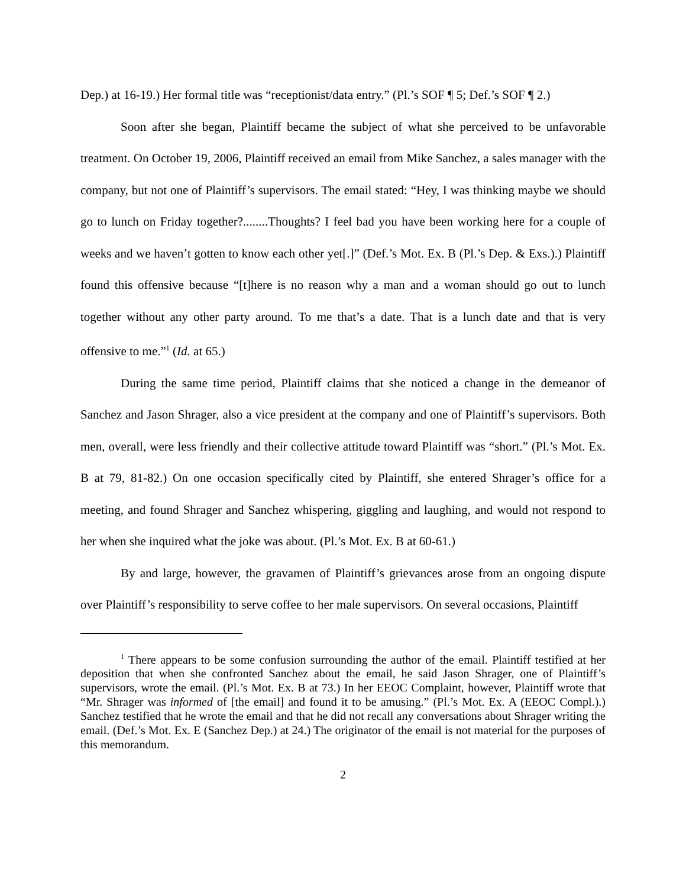Dep.) at 16-19.) Her formal title was “receptionist/data entry.” (Pl.’s SOF ¶ 5; Def.’s SOF ¶ 2.)
Soon after she began, Plaintiff became the subject of what she perceived to be unfavorable treatment. On October 19, 2006, Plaintiff received an email from Mike Sanchez, a sales manager with the company, but not one of Plaintiff’s supervisors. The email stated: “Hey, I was thinking maybe we should go to lunch on Friday together?........Thoughts? I feel bad you have been working here for a couple of weeks and we haven’t gotten to know each other yet[.]” (Def.’s Mot. Ex. B (Pl.’s Dep. & Exs.).) Plaintiff found this offensive because “[t]here is no reason why a man and a woman should go out to lunch together without any other party around. To me that’s a date. That is a lunch date and that is very offensive to me.”<sup>1</sup> (Id. at 65.)
During the same time period, Plaintiff claims that she noticed a change in the demeanor of Sanchez and Jason Shrager, also a vice president at the company and one of Plaintiff’s supervisors. Both men, overall, were less friendly and their collective attitude toward Plaintiff was “short.” (Pl.’s Mot. Ex. B at 79, 81-82.) On one occasion specifically cited by Plaintiff, she entered Shrager’s office for a meeting, and found Shrager and Sanchez whispering, giggling and laughing, and would not respond to her when she inquired what the joke was about. (Pl.’s Mot. Ex. B at 60-61.)
By and large, however, the gravamen of Plaintiff’s grievances arose from an ongoing dispute over Plaintiff’s responsibility to serve coffee to her male supervisors. On several occasions, Plaintiff
<sup>1</sup> There appears to be some confusion surrounding the author of the email. Plaintiff testified at her deposition that when she confronted Sanchez about the email, he said Jason Shrager, one of Plaintiff’s supervisors, wrote the email. (Pl.’s Mot. Ex. B at 73.) In her EEOC Complaint, however, Plaintiff wrote that “Mr. Shrager was informed of [the email] and found it to be amusing.” (Pl.’s Mot. Ex. A (EEOC Compl.).) Sanchez testified that he wrote the email and that he did not recall any conversations about Shrager writing the email. (Def.’s Mot. Ex. E (Sanchez Dep.) at 24.) The originator of the email is not material for the purposes of this memorandum.
2